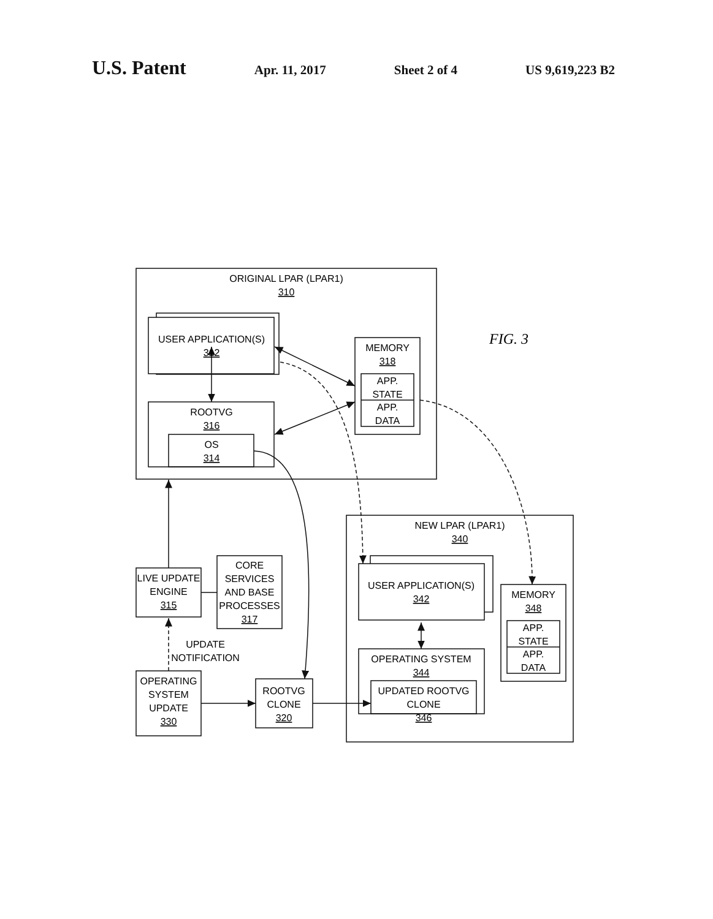U.S. Patent Apr. 11, 2017 Sheet 2 of 4 US 9,619,223 B2
ORIGINAL LPAR (LPAR1)
310
USER APPLICATION(S)
312
MEMORY
318
APP.
STATE
APP.
DATA
ROOTVG
316
OS
314
FIG. 3
NEW LPAR (LPAR1)
340
USER APPLICATION(S)
342
MEMORY
348
APP.
STATE
APP.
DATA
OPERATING SYSTEM
344
UPDATED ROOTVG
CLONE
346
LIVE UPDATE
ENGINE
315
CORE
SERVICES
AND BASE
PROCESSES
317
UPDATE
NOTIFICATION
OPERATING
SYSTEM
UPDATE
330
ROOTVG
CLONE
320